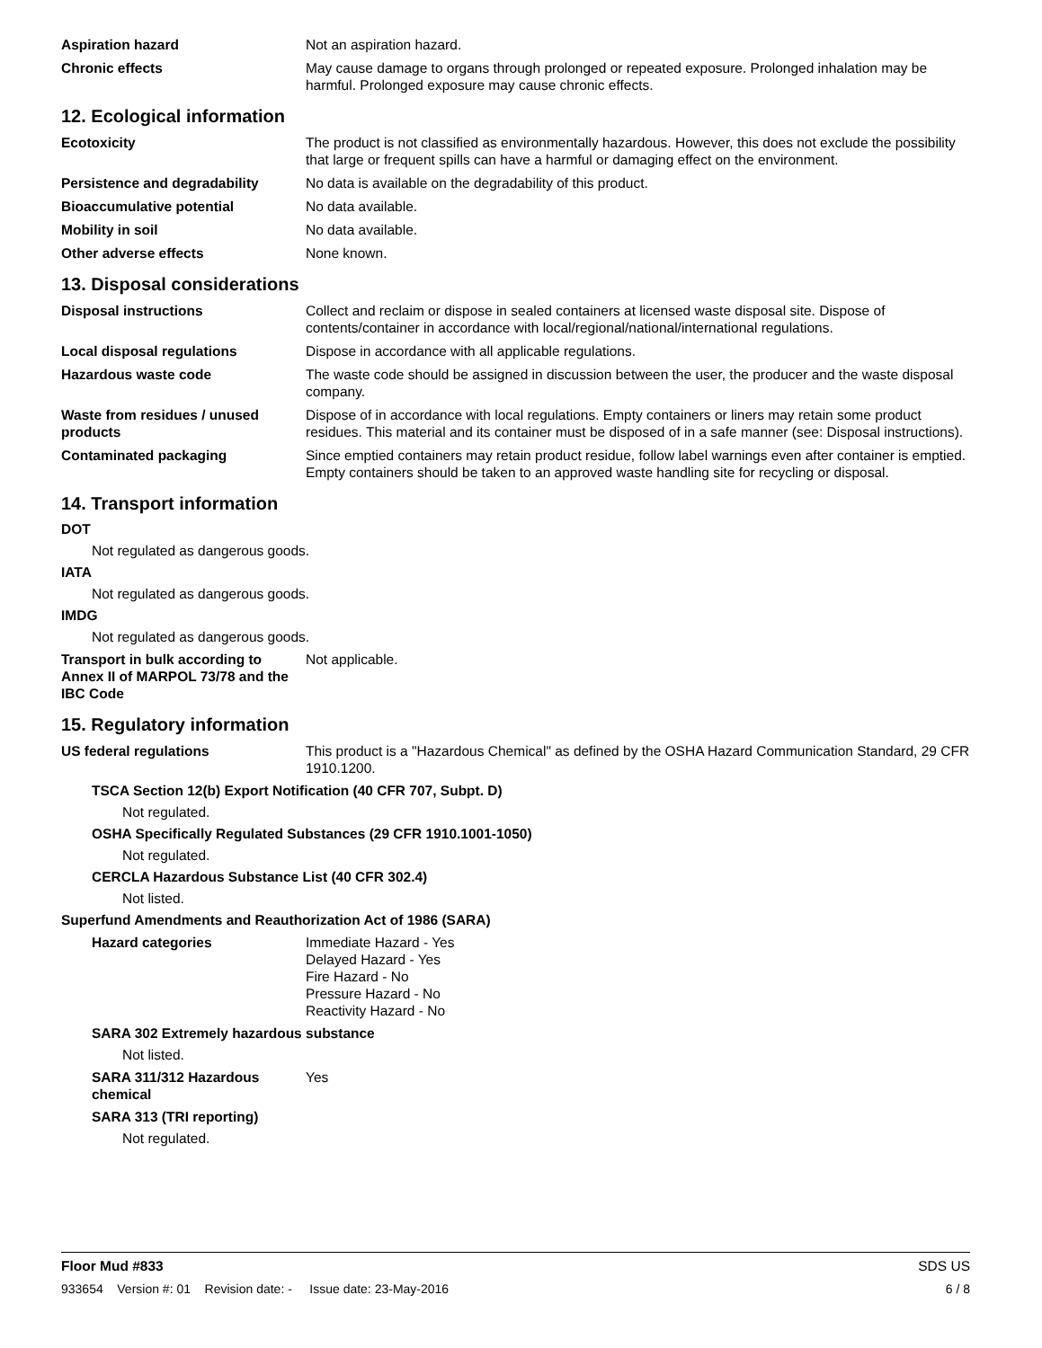Aspiration hazard Not an aspiration hazard.
Chronic effects May cause damage to organs through prolonged or repeated exposure. Prolonged inhalation may be harmful. Prolonged exposure may cause chronic effects.
12. Ecological information
Ecotoxicity The product is not classified as environmentally hazardous. However, this does not exclude the possibility that large or frequent spills can have a harmful or damaging effect on the environment.
Persistence and degradability No data is available on the degradability of this product.
Bioaccumulative potential No data available.
Mobility in soil No data available.
Other adverse effects None known.
13. Disposal considerations
Disposal instructions Collect and reclaim or dispose in sealed containers at licensed waste disposal site. Dispose of contents/container in accordance with local/regional/national/international regulations.
Local disposal regulations Dispose in accordance with all applicable regulations.
Hazardous waste code The waste code should be assigned in discussion between the user, the producer and the waste disposal company.
Waste from residues / unused products
Dispose of in accordance with local regulations. Empty containers or liners may retain some product residues. This material and its container must be disposed of in a safe manner (see: Disposal instructions).
Contaminated packaging Since emptied containers may retain product residue, follow label warnings even after container is emptied. Empty containers should be taken to an approved waste handling site for recycling or disposal.
14. Transport information
DOT
Not regulated as dangerous goods.
IATA
Not regulated as dangerous goods.
IMDG
Not regulated as dangerous goods.
Transport in bulk according to Annex II of MARPOL 73/78 and the IBC Code
Not applicable.
15. Regulatory information
US federal regulations This product is a "Hazardous Chemical" as defined by the OSHA Hazard Communication Standard, 29 CFR 1910.1200.
TSCA Section 12(b) Export Notification (40 CFR 707, Subpt. D)
Not regulated.
OSHA Specifically Regulated Substances (29 CFR 1910.1001-1050)
Not regulated.
CERCLA Hazardous Substance List (40 CFR 302.4)
Not listed.
Superfund Amendments and Reauthorization Act of 1986 (SARA)
Hazard categories Immediate Hazard - Yes
Delayed Hazard - Yes
Fire Hazard - No
Pressure Hazard - No
Reactivity Hazard - No
SARA 302 Extremely hazardous substance
Not listed.
SARA 311/312 Hazardous chemical
Yes
SARA 313 (TRI reporting)
Not regulated.
Floor Mud #833 SDS US
933654 Version #: 01 Revision date: - Issue date: 23-May-2016 6 / 8